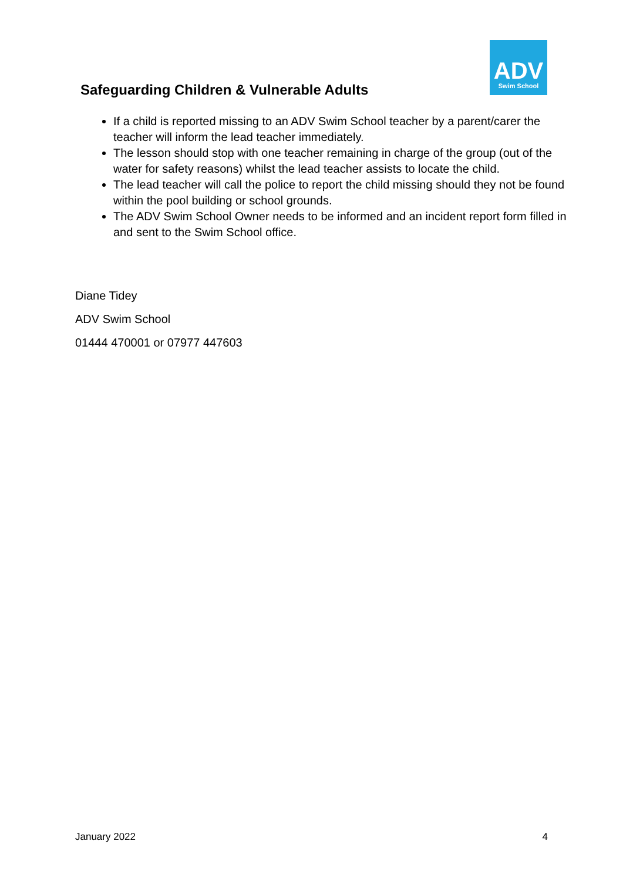ADV
Swim School
Safeguarding Children & Vulnerable Adults
If a child is reported missing to an ADV Swim School teacher by a parent/carer the teacher will inform the lead teacher immediately.
The lesson should stop with one teacher remaining in charge of the group (out of the water for safety reasons) whilst the lead teacher assists to locate the child.
The lead teacher will call the police to report the child missing should they not be found within the pool building or school grounds.
The ADV Swim School Owner needs to be informed and an incident report form filled in and sent to the Swim School office.
Diane Tidey
ADV Swim School
01444 470001 or 07977 447603
January 2022 4